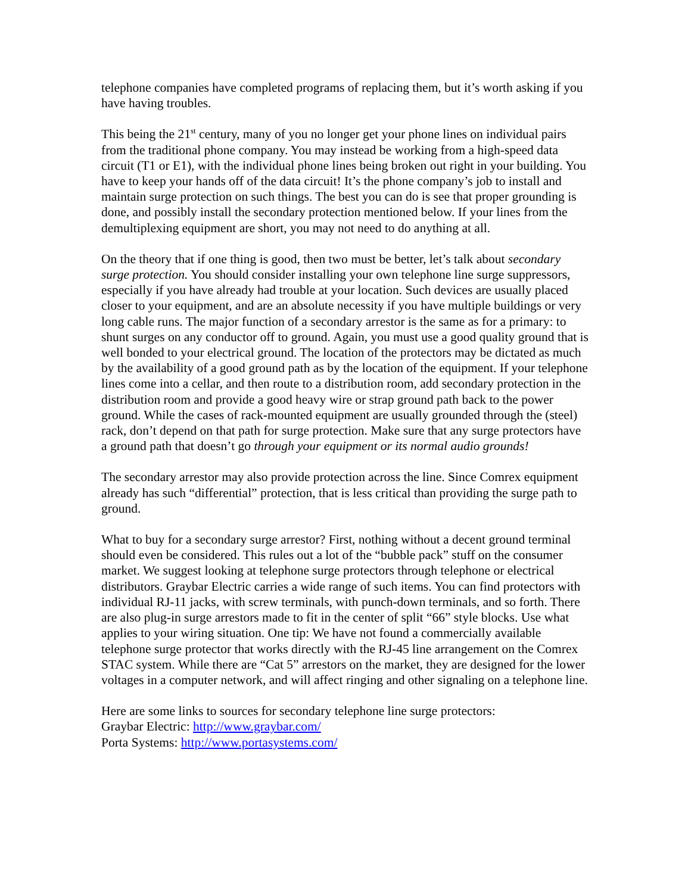telephone companies have completed programs of replacing them, but it’s worth asking if you have having troubles.
This being the 21<sup>st</sup> century, many of you no longer get your phone lines on individual pairs from the traditional phone company. You may instead be working from a high-speed data circuit (T1 or E1), with the individual phone lines being broken out right in your building. You have to keep your hands off of the data circuit! It’s the phone company’s job to install and maintain surge protection on such things. The best you can do is see that proper grounding is done, and possibly install the secondary protection mentioned below. If your lines from the demultiplexing equipment are short, you may not need to do anything at all.
On the theory that if one thing is good, then two must be better, let’s talk about secondary surge protection. You should consider installing your own telephone line surge suppressors, especially if you have already had trouble at your location. Such devices are usually placed closer to your equipment, and are an absolute necessity if you have multiple buildings or very long cable runs. The major function of a secondary arrestor is the same as for a primary: to shunt surges on any conductor off to ground. Again, you must use a good quality ground that is well bonded to your electrical ground. The location of the protectors may be dictated as much by the availability of a good ground path as by the location of the equipment. If your telephone lines come into a cellar, and then route to a distribution room, add secondary protection in the distribution room and provide a good heavy wire or strap ground path back to the power ground. While the cases of rack-mounted equipment are usually grounded through the (steel) rack, don’t depend on that path for surge protection. Make sure that any surge protectors have a ground path that doesn’t go through your equipment or its normal audio grounds!
The secondary arrestor may also provide protection across the line. Since Comrex equipment already has such “differential” protection, that is less critical than providing the surge path to ground.
What to buy for a secondary surge arrestor? First, nothing without a decent ground terminal should even be considered. This rules out a lot of the “bubble pack” stuff on the consumer market. We suggest looking at telephone surge protectors through telephone or electrical distributors. Graybar Electric carries a wide range of such items. You can find protectors with individual RJ-11 jacks, with screw terminals, with punch-down terminals, and so forth. There are also plug-in surge arrestors made to fit in the center of split “66” style blocks. Use what applies to your wiring situation. One tip: We have not found a commercially available telephone surge protector that works directly with the RJ-45 line arrangement on the Comrex STAC system. While there are “Cat 5” arrestors on the market, they are designed for the lower voltages in a computer network, and will affect ringing and other signaling on a telephone line.
Here are some links to sources for secondary telephone line surge protectors:
Graybar Electric: http://www.graybar.com/
Porta Systems: http://www.portasystems.com/